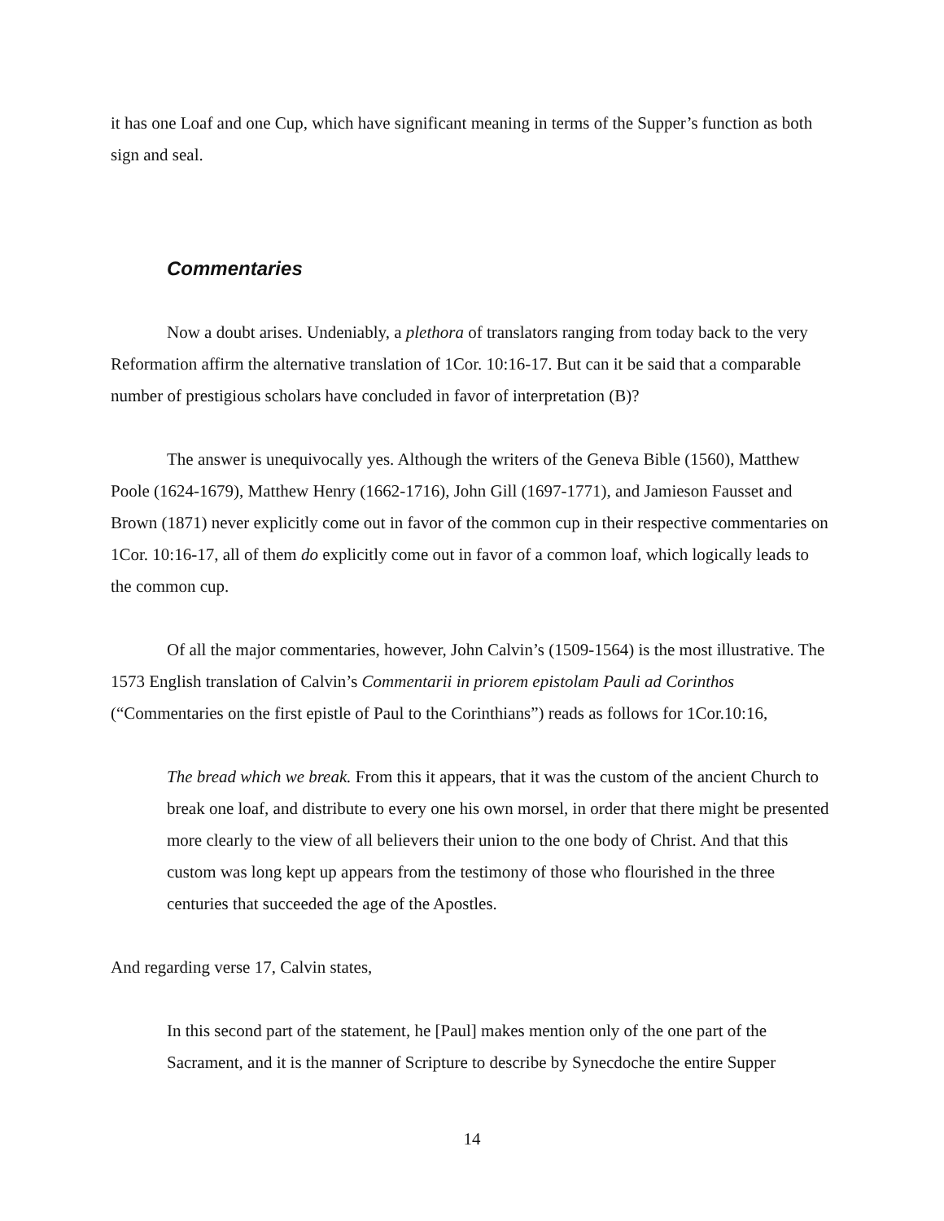it has one Loaf and one Cup, which have significant meaning in terms of the Supper’s function as both sign and seal.
Commentaries
Now a doubt arises. Undeniably, a plethora of translators ranging from today back to the very Reformation affirm the alternative translation of 1Cor. 10:16-17. But can it be said that a comparable number of prestigious scholars have concluded in favor of interpretation (B)?
The answer is unequivocally yes. Although the writers of the Geneva Bible (1560), Matthew Poole (1624-1679), Matthew Henry (1662-1716), John Gill (1697-1771), and Jamieson Fausset and Brown (1871) never explicitly come out in favor of the common cup in their respective commentaries on 1Cor. 10:16-17, all of them do explicitly come out in favor of a common loaf, which logically leads to the common cup.
Of all the major commentaries, however, John Calvin’s (1509-1564) is the most illustrative. The 1573 English translation of Calvin’s Commentarii in priorem epistolam Pauli ad Corinthos (“Commentaries on the first epistle of Paul to the Corinthians”) reads as follows for 1Cor.10:16,
The bread which we break. From this it appears, that it was the custom of the ancient Church to break one loaf, and distribute to every one his own morsel, in order that there might be presented more clearly to the view of all believers their union to the one body of Christ. And that this custom was long kept up appears from the testimony of those who flourished in the three centuries that succeeded the age of the Apostles.
And regarding verse 17, Calvin states,
In this second part of the statement, he [Paul] makes mention only of the one part of the Sacrament, and it is the manner of Scripture to describe by Synecdoche the entire Supper
14